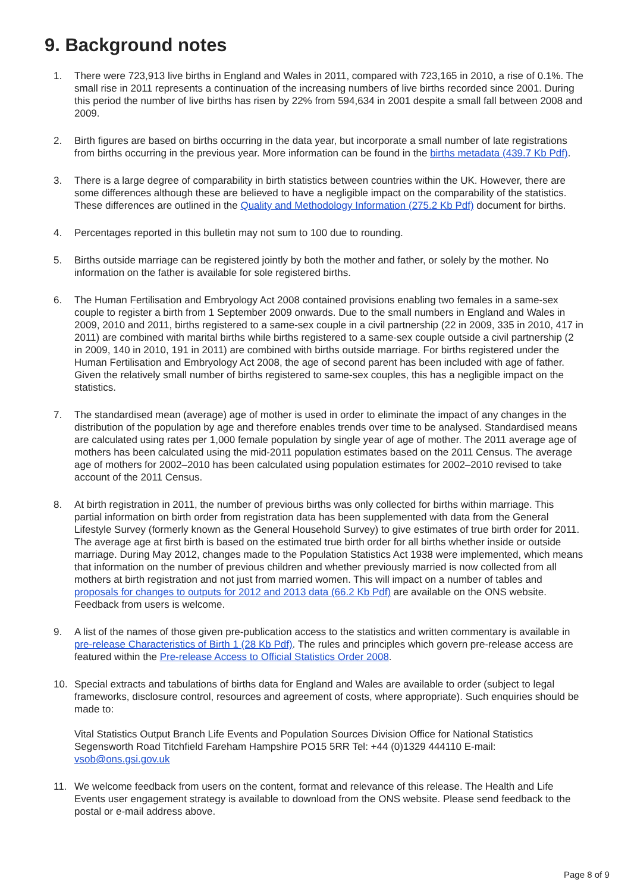9. Background notes
1. There were 723,913 live births in England and Wales in 2011, compared with 723,165 in 2010, a rise of 0.1%. The small rise in 2011 represents a continuation of the increasing numbers of live births recorded since 2001. During this period the number of live births has risen by 22% from 594,634 in 2001 despite a small fall between 2008 and 2009.
2. Birth figures are based on births occurring in the data year, but incorporate a small number of late registrations from births occurring in the previous year. More information can be found in the births metadata (439.7 Kb Pdf).
3. There is a large degree of comparability in birth statistics between countries within the UK. However, there are some differences although these are believed to have a negligible impact on the comparability of the statistics. These differences are outlined in the Quality and Methodology Information (275.2 Kb Pdf) document for births.
4. Percentages reported in this bulletin may not sum to 100 due to rounding.
5. Births outside marriage can be registered jointly by both the mother and father, or solely by the mother. No information on the father is available for sole registered births.
6. The Human Fertilisation and Embryology Act 2008 contained provisions enabling two females in a same-sex couple to register a birth from 1 September 2009 onwards. Due to the small numbers in England and Wales in 2009, 2010 and 2011, births registered to a same-sex couple in a civil partnership (22 in 2009, 335 in 2010, 417 in 2011) are combined with marital births while births registered to a same-sex couple outside a civil partnership (2 in 2009, 140 in 2010, 191 in 2011) are combined with births outside marriage. For births registered under the Human Fertilisation and Embryology Act 2008, the age of second parent has been included with age of father. Given the relatively small number of births registered to same-sex couples, this has a negligible impact on the statistics.
7. The standardised mean (average) age of mother is used in order to eliminate the impact of any changes in the distribution of the population by age and therefore enables trends over time to be analysed. Standardised means are calculated using rates per 1,000 female population by single year of age of mother. The 2011 average age of mothers has been calculated using the mid-2011 population estimates based on the 2011 Census. The average age of mothers for 2002–2010 has been calculated using population estimates for 2002–2010 revised to take account of the 2011 Census.
8. At birth registration in 2011, the number of previous births was only collected for births within marriage. This partial information on birth order from registration data has been supplemented with data from the General Lifestyle Survey (formerly known as the General Household Survey) to give estimates of true birth order for 2011. The average age at first birth is based on the estimated true birth order for all births whether inside or outside marriage. During May 2012, changes made to the Population Statistics Act 1938 were implemented, which means that information on the number of previous children and whether previously married is now collected from all mothers at birth registration and not just from married women. This will impact on a number of tables and proposals for changes to outputs for 2012 and 2013 data (66.2 Kb Pdf) are available on the ONS website. Feedback from users is welcome.
9. A list of the names of those given pre-publication access to the statistics and written commentary is available in pre-release Characteristics of Birth 1 (28 Kb Pdf). The rules and principles which govern pre-release access are featured within the Pre-release Access to Official Statistics Order 2008.
10. Special extracts and tabulations of births data for England and Wales are available to order (subject to legal frameworks, disclosure control, resources and agreement of costs, where appropriate). Such enquiries should be made to:
Vital Statistics Output Branch Life Events and Population Sources Division Office for National Statistics Segensworth Road Titchfield Fareham Hampshire PO15 5RR Tel: +44 (0)1329 444110 E-mail: vsob@ons.gsi.gov.uk
11. We welcome feedback from users on the content, format and relevance of this release. The Health and Life Events user engagement strategy is available to download from the ONS website. Please send feedback to the postal or e-mail address above.
Page 8 of 9